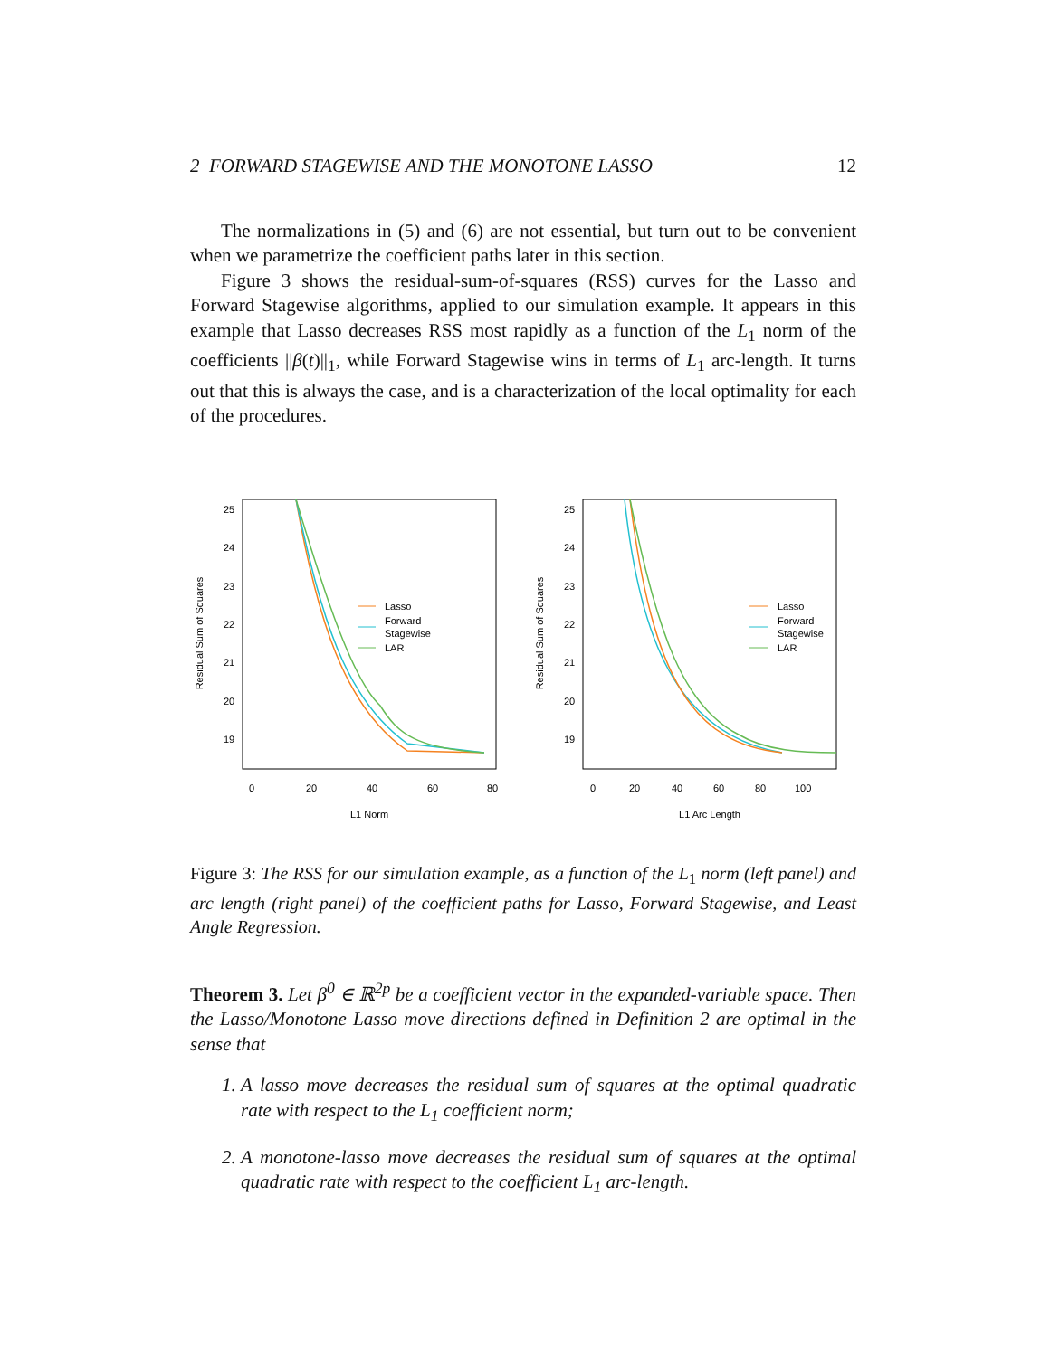2 FORWARD STAGEWISE AND THE MONOTONE LASSO 12
The normalizations in (5) and (6) are not essential, but turn out to be convenient when we parametrize the coefficient paths later in this section.
Figure 3 shows the residual-sum-of-squares (RSS) curves for the Lasso and Forward Stagewise algorithms, applied to our simulation example. It appears in this example that Lasso decreases RSS most rapidly as a function of the L<sub>1</sub> norm of the coefficients ||β(t)||<sub>1</sub>, while Forward Stagewise wins in terms of L<sub>1</sub> arc-length. It turns out that this is always the case, and is a characterization of the local optimality for each of the procedures.
Residual Sum of Squares
25
24
23
22
21
20
19
0
20
40
60
80
L1 Norm
Lasso
Forward
Stagewise
LAR
Residual Sum of Squares
25
24
23
22
21
20
19
0
20
40
60
80
100
L1 Arc Length
Lasso
Forward
Stagewise
LAR
Figure 3: The RSS for our simulation example, as a function of the L<sub>1</sub> norm (left panel) and arc length (right panel) of the coefficient paths for Lasso, Forward Stagewise, and Least Angle Regression.
Theorem 3. Let β<sup>0</sup> ∈ ℝ<sup>2p</sup> be a coefficient vector in the expanded-variable space. Then the Lasso/Monotone Lasso move directions defined in Definition 2 are optimal in the sense that
1. A lasso move decreases the residual sum of squares at the optimal quadratic rate with respect to the L<sub>1</sub> coefficient norm;
2. A monotone-lasso move decreases the residual sum of squares at the optimal quadratic rate with respect to the coefficient L<sub>1</sub> arc-length.